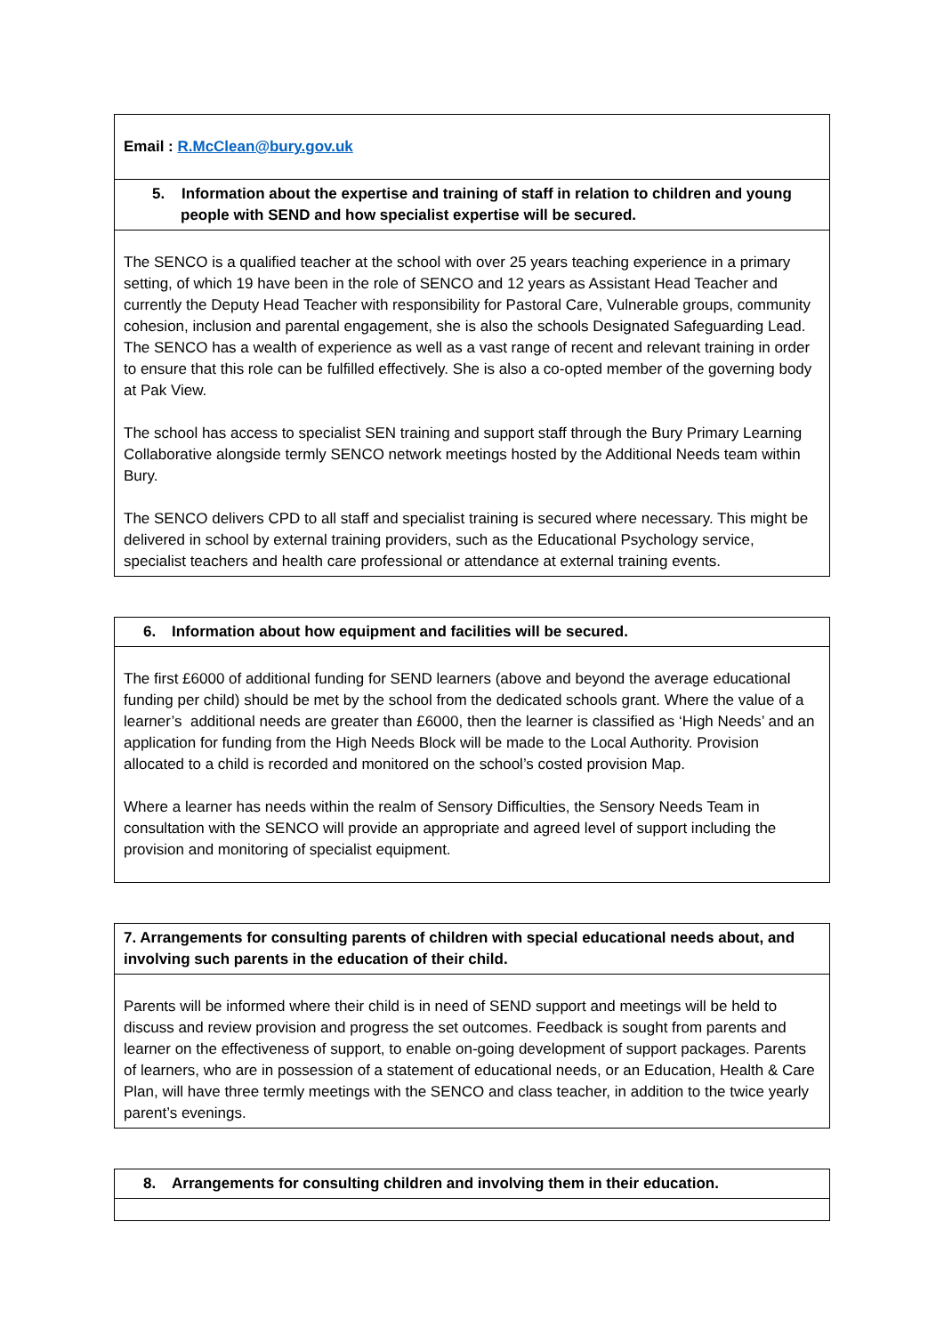| Email : R.McClean@bury.gov.uk |
| 5. Information about the expertise and training of staff in relation to children and young people with SEND and how specialist expertise will be secured. |
| The SENCO is a qualified teacher at the school with over 25 years teaching experience in a primary setting, of which 19 have been in the role of SENCO and 12 years as Assistant Head Teacher and currently the Deputy Head Teacher with responsibility for Pastoral Care, Vulnerable groups, community cohesion, inclusion and parental engagement, she is also the schools Designated Safeguarding Lead. The SENCO has a wealth of experience as well as a vast range of recent and relevant training in order to ensure that this role can be fulfilled effectively. She is also a co-opted member of the governing body at Pak View. The school has access to specialist SEN training and support staff through the Bury Primary Learning Collaborative alongside termly SENCO network meetings hosted by the Additional Needs team within Bury. The SENCO delivers CPD to all staff and specialist training is secured where necessary. This might be delivered in school by external training providers, such as the Educational Psychology service, specialist teachers and health care professional or attendance at external training events. |
| 6. Information about how equipment and facilities will be secured. |
| The first £6000 of additional funding for SEND learners (above and beyond the average educational funding per child) should be met by the school from the dedicated schools grant. Where the value of a learner’s additional needs are greater than £6000, then the learner is classified as ‘High Needs’ and an application for funding from the High Needs Block will be made to the Local Authority. Provision allocated to a child is recorded and monitored on the school’s costed provision Map. Where a learner has needs within the realm of Sensory Difficulties, the Sensory Needs Team in consultation with the SENCO will provide an appropriate and agreed level of support including the provision and monitoring of specialist equipment. |
| 7. Arrangements for consulting parents of children with special educational needs about, and involving such parents in the education of their child. |
| Parents will be informed where their child is in need of SEND support and meetings will be held to discuss and review provision and progress the set outcomes. Feedback is sought from parents and learner on the effectiveness of support, to enable on-going development of support packages. Parents of learners, who are in possession of a statement of educational needs, or an Education, Health & Care Plan, will have three termly meetings with the SENCO and class teacher, in addition to the twice yearly parent’s evenings. |
| 8. Arrangements for consulting children and involving them in their education. |